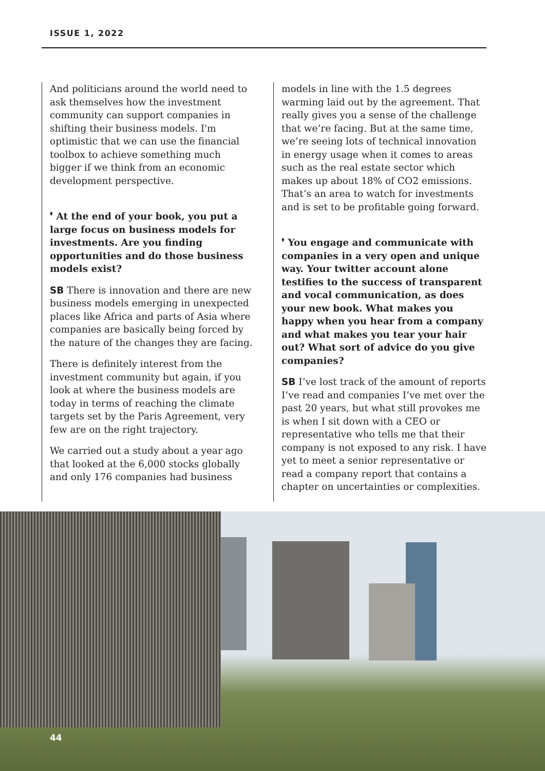ISSUE 1, 2022
And politicians around the world need to ask themselves how the investment community can support companies in shifting their business models. I'm optimistic that we can use the financial toolbox to achieve something much bigger if we think from an economic development perspective.
❜ At the end of your book, you put a large focus on business models for investments. Are you finding opportunities and do those business models exist?
SB There is innovation and there are new business models emerging in unexpected places like Africa and parts of Asia where companies are basically being forced by the nature of the changes they are facing.
There is definitely interest from the investment community but again, if you look at where the business models are today in terms of reaching the climate targets set by the Paris Agreement, very few are on the right trajectory.
We carried out a study about a year ago that looked at the 6,000 stocks globally and only 176 companies had business
models in line with the 1.5 degrees warming laid out by the agreement. That really gives you a sense of the challenge that we’re facing. But at the same time, we’re seeing lots of technical innovation in energy usage when it comes to areas such as the real estate sector which makes up about 18% of CO2 emissions. That’s an area to watch for investments and is set to be profitable going forward.
❜ You engage and communicate with companies in a very open and unique way. Your twitter account alone testifies to the success of transparent and vocal communication, as does your new book. What makes you happy when you hear from a company and what makes you tear your hair out? What sort of advice do you give companies?
SB I’ve lost track of the amount of reports I’ve read and companies I’ve met over the past 20 years, but what still provokes me is when I sit down with a CEO or representative who tells me that their company is not exposed to any risk. I have yet to meet a senior representative or read a company report that contains a chapter on uncertainties or complexities.
44